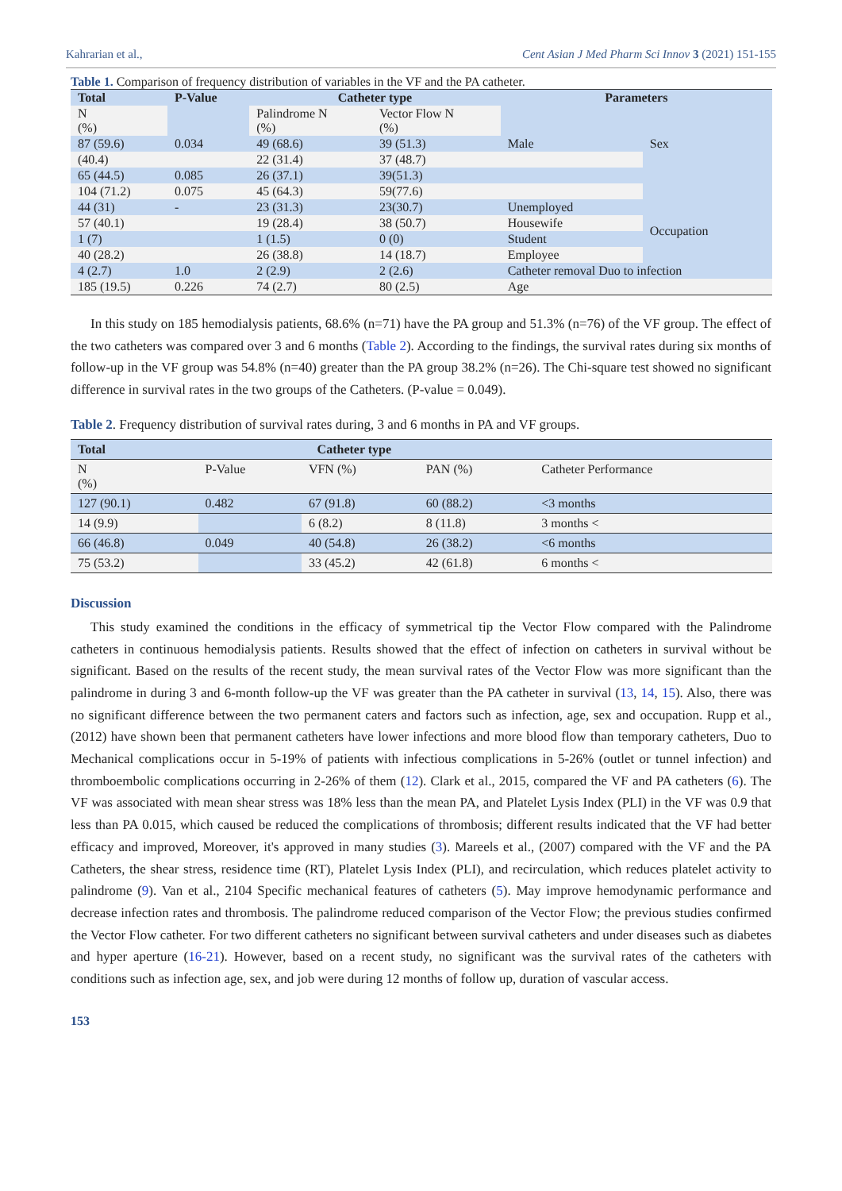Kahrarian et al., Cent Asian J Med Pharm Sci Innov 3 (2021) 151-155
Table 1. Comparison of frequency distribution of variables in the VF and the PA catheter.
| Total | P-Value | Catheter type | | Parameters | |
| --- | --- | --- | --- | --- | --- |
| N (%) | | Palindrome N (%) | Vector Flow N (%) | | |
| 87 (59.6) | 0.034 | 49 (68.6) | 39 (51.3) | Male | Sex |
| (40.4) | | 22 (31.4) | 37 (48.7) | | |
| 65 (44.5) | 0.085 | 26 (37.1) | 39(51.3) | | |
| 104 (71.2) | 0.075 | 45 (64.3) | 59(77.6) | | |
| 44 (31) | - | 23 (31.3) | 23(30.7) | Unemployed | Occupation |
| 57 (40.1) | | 19 (28.4) | 38 (50.7) | Housewife | |
| 1 (7) | | 1 (1.5) | 0 (0) | Student | |
| 40 (28.2) | | 26 (38.8) | 14 (18.7) | Employee | |
| 4 (2.7) | 1.0 | 2 (2.9) | 2 (2.6) | Catheter removal Duo to infection | |
| 185 (19.5) | 0.226 | 74 (2.7) | 80 (2.5) | Age | |
In this study on 185 hemodialysis patients, 68.6% (n=71) have the PA group and 51.3% (n=76) of the VF group. The effect of the two catheters was compared over 3 and 6 months (Table 2). According to the findings, the survival rates during six months of follow-up in the VF group was 54.8% (n=40) greater than the PA group 38.2% (n=26). The Chi-square test showed no significant difference in survival rates in the two groups of the Catheters. (P-value = 0.049).
Table 2. Frequency distribution of survival rates during, 3 and 6 months in PA and VF groups.
| Total | Catheter type | | | |
| --- | --- | --- | --- | --- |
| N (%) | P-Value | VFN (%) | PAN (%) | Catheter Performance |
| 127 (90.1) | 0.482 | 67 (91.8) | 60 (88.2) | <3 months |
| 14 (9.9) | | 6 (8.2) | 8 (11.8) | 3 months < |
| 66 (46.8) | 0.049 | 40 (54.8) | 26 (38.2) | <6 months |
| 75 (53.2) | | 33 (45.2) | 42 (61.8) | 6 months < |
Discussion
This study examined the conditions in the efficacy of symmetrical tip the Vector Flow compared with the Palindrome catheters in continuous hemodialysis patients. Results showed that the effect of infection on catheters in survival without be significant. Based on the results of the recent study, the mean survival rates of the Vector Flow was more significant than the palindrome in during 3 and 6-month follow-up the VF was greater than the PA catheter in survival (13, 14, 15). Also, there was no significant difference between the two permanent caters and factors such as infection, age, sex and occupation. Rupp et al., (2012) have shown been that permanent catheters have lower infections and more blood flow than temporary catheters, Duo to Mechanical complications occur in 5-19% of patients with infectious complications in 5-26% (outlet or tunnel infection) and thromboembolic complications occurring in 2-26% of them (12). Clark et al., 2015, compared the VF and PA catheters (6). The VF was associated with mean shear stress was 18% less than the mean PA, and Platelet Lysis Index (PLI) in the VF was 0.9 that less than PA 0.015, which caused be reduced the complications of thrombosis; different results indicated that the VF had better efficacy and improved, Moreover, it's approved in many studies (3). Mareels et al., (2007) compared with the VF and the PA Catheters, the shear stress, residence time (RT), Platelet Lysis Index (PLI), and recirculation, which reduces platelet activity to palindrome (9). Van et al., 2104 Specific mechanical features of catheters (5). May improve hemodynamic performance and decrease infection rates and thrombosis. The palindrome reduced comparison of the Vector Flow; the previous studies confirmed the Vector Flow catheter. For two different catheters no significant between survival catheters and under diseases such as diabetes and hyper aperture (16-21). However, based on a recent study, no significant was the survival rates of the catheters with conditions such as infection age, sex, and job were during 12 months of follow up, duration of vascular access.
153